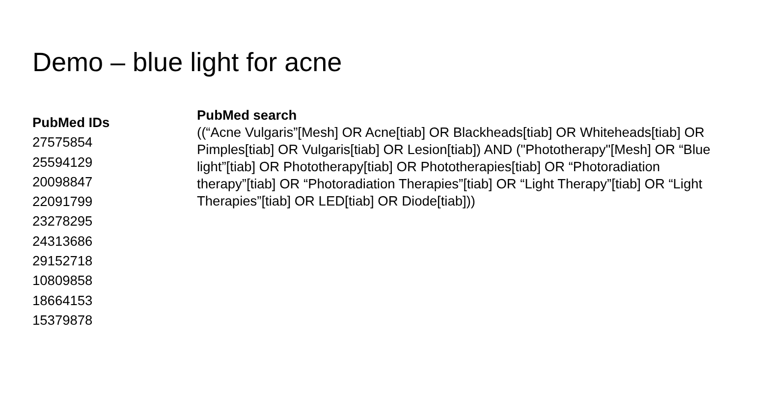Demo – blue light for acne
PubMed IDs
27575854
25594129
20098847
22091799
23278295
24313686
29152718
10809858
18664153
15379878
PubMed search
((“Acne Vulgaris”[Mesh] OR Acne[tiab] OR Blackheads[tiab] OR Whiteheads[tiab] OR Pimples[tiab] OR Vulgaris[tiab] OR Lesion[tiab]) AND ("Phototherapy"[Mesh] OR “Blue light”[tiab] OR Phototherapy[tiab] OR Phototherapies[tiab] OR “Photoradiation therapy”[tiab] OR “Photoradiation Therapies”[tiab] OR “Light Therapy”[tiab] OR “Light Therapies”[tiab] OR LED[tiab] OR Diode[tiab]))